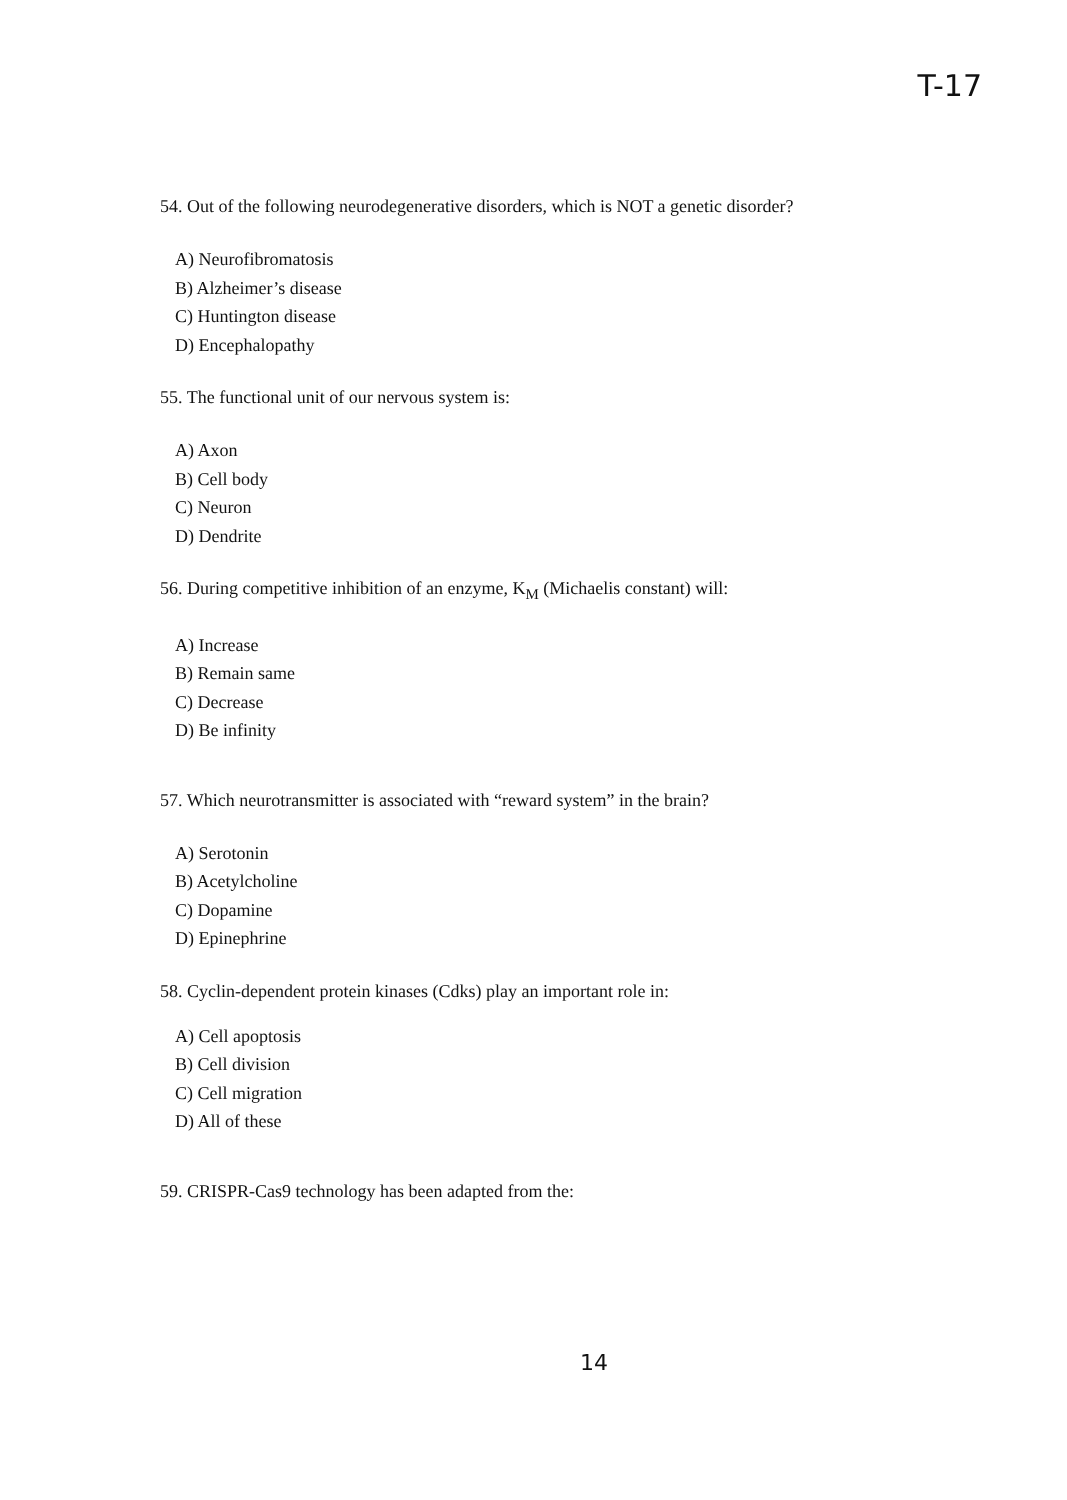T-17
54. Out of the following neurodegenerative disorders, which is NOT a genetic disorder?
A) Neurofibromatosis
B) Alzheimer’s disease
C) Huntington disease
D) Encephalopathy
55. The functional unit of our nervous system is:
A) Axon
B) Cell body
C) Neuron
D) Dendrite
56. During competitive inhibition of an enzyme, K<sub>M</sub> (Michaelis constant) will:
A) Increase
B) Remain same
C) Decrease
D) Be infinity
57. Which neurotransmitter is associated with “reward system” in the brain?
A) Serotonin
B) Acetylcholine
C) Dopamine
D) Epinephrine
58. Cyclin-dependent protein kinases (Cdks) play an important role in:
A) Cell apoptosis
B) Cell division
C) Cell migration
D) All of these
59. CRISPR-Cas9 technology has been adapted from the:
14